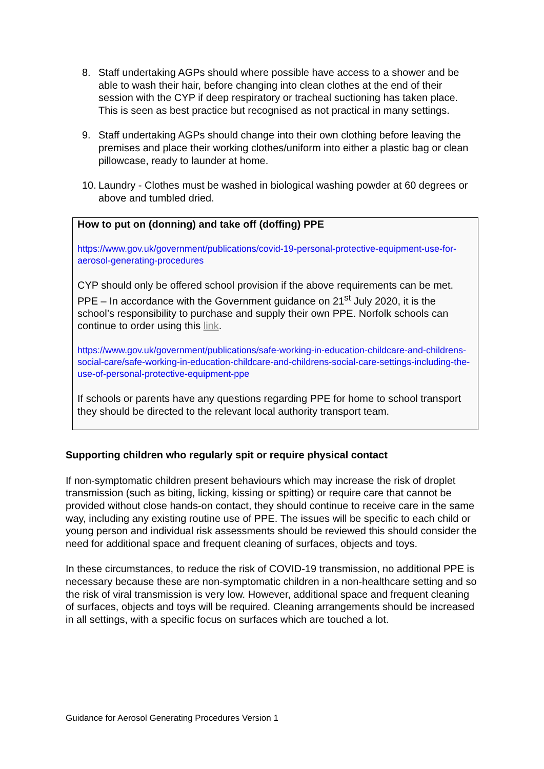8. Staff undertaking AGPs should where possible have access to a shower and be able to wash their hair, before changing into clean clothes at the end of their session with the CYP if deep respiratory or tracheal suctioning has taken place. This is seen as best practice but recognised as not practical in many settings.
9. Staff undertaking AGPs should change into their own clothing before leaving the premises and place their working clothes/uniform into either a plastic bag or clean pillowcase, ready to launder at home.
10. Laundry - Clothes must be washed in biological washing powder at 60 degrees or above and tumbled dried.
How to put on (donning) and take off (doffing) PPE
https://www.gov.uk/government/publications/covid-19-personal-protective-equipment-use-for-aerosol-generating-procedures
CYP should only be offered school provision if the above requirements can be met.
PPE – In accordance with the Government guidance on 21<sup>st</sup> July 2020, it is the school’s responsibility to purchase and supply their own PPE. Norfolk schools can continue to order using this link.
https://www.gov.uk/government/publications/safe-working-in-education-childcare-and-childrens-social-care/safe-working-in-education-childcare-and-childrens-social-care-settings-including-the-use-of-personal-protective-equipment-ppe
If schools or parents have any questions regarding PPE for home to school transport they should be directed to the relevant local authority transport team.
Supporting children who regularly spit or require physical contact
If non-symptomatic children present behaviours which may increase the risk of droplet transmission (such as biting, licking, kissing or spitting) or require care that cannot be provided without close hands-on contact, they should continue to receive care in the same way, including any existing routine use of PPE. The issues will be specific to each child or young person and individual risk assessments should be reviewed this should consider the need for additional space and frequent cleaning of surfaces, objects and toys.
In these circumstances, to reduce the risk of COVID-19 transmission, no additional PPE is necessary because these are non-symptomatic children in a non-healthcare setting and so the risk of viral transmission is very low. However, additional space and frequent cleaning of surfaces, objects and toys will be required. Cleaning arrangements should be increased in all settings, with a specific focus on surfaces which are touched a lot.
Guidance for Aerosol Generating Procedures Version 1